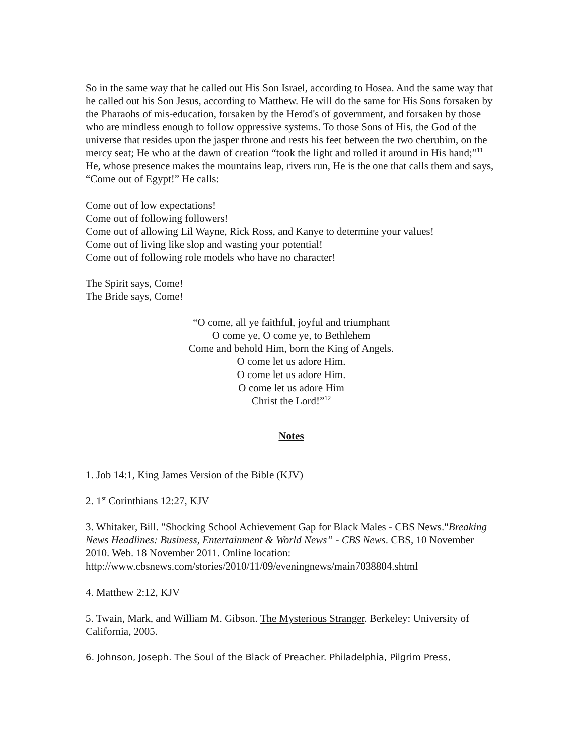So in the same way that he called out His Son Israel, according to Hosea. And the same way that he called out his Son Jesus, according to Matthew. He will do the same for His Sons forsaken by the Pharaohs of mis-education, forsaken by the Herod's of government, and forsaken by those who are mindless enough to follow oppressive systems. To those Sons of His, the God of the universe that resides upon the jasper throne and rests his feet between the two cherubim, on the mercy seat; He who at the dawn of creation “took the light and rolled it around in His hand;”<sup>11</sup> He, whose presence makes the mountains leap, rivers run, He is the one that calls them and says, “Come out of Egypt!” He calls:
Come out of low expectations!
Come out of following followers!
Come out of allowing Lil Wayne, Rick Ross, and Kanye to determine your values!
Come out of living like slop and wasting your potential!
Come out of following role models who have no character!
The Spirit says, Come!
The Bride says, Come!
“O come, all ye faithful, joyful and triumphant
O come ye, O come ye, to Bethlehem
Come and behold Him, born the King of Angels.
O come let us adore Him.
O come let us adore Him.
O come let us adore Him
Christ the Lord!”<sup>12</sup>
Notes
1. Job 14:1, King James Version of the Bible (KJV)
2. 1<sup>st</sup> Corinthians 12:27, KJV
3. Whitaker, Bill. "Shocking School Achievement Gap for Black Males - CBS News."Breaking News Headlines: Business, Entertainment & World News” - CBS News. CBS, 10 November 2010. Web. 18 November 2011. Online location: http://www.cbsnews.com/stories/2010/11/09/eveningnews/main7038804.shtml
4. Matthew 2:12, KJV
5. Twain, Mark, and William M. Gibson. The Mysterious Stranger. Berkeley: University of California, 2005.
6. Johnson, Joseph. The Soul of the Black of Preacher. Philadelphia, Pilgrim Press,